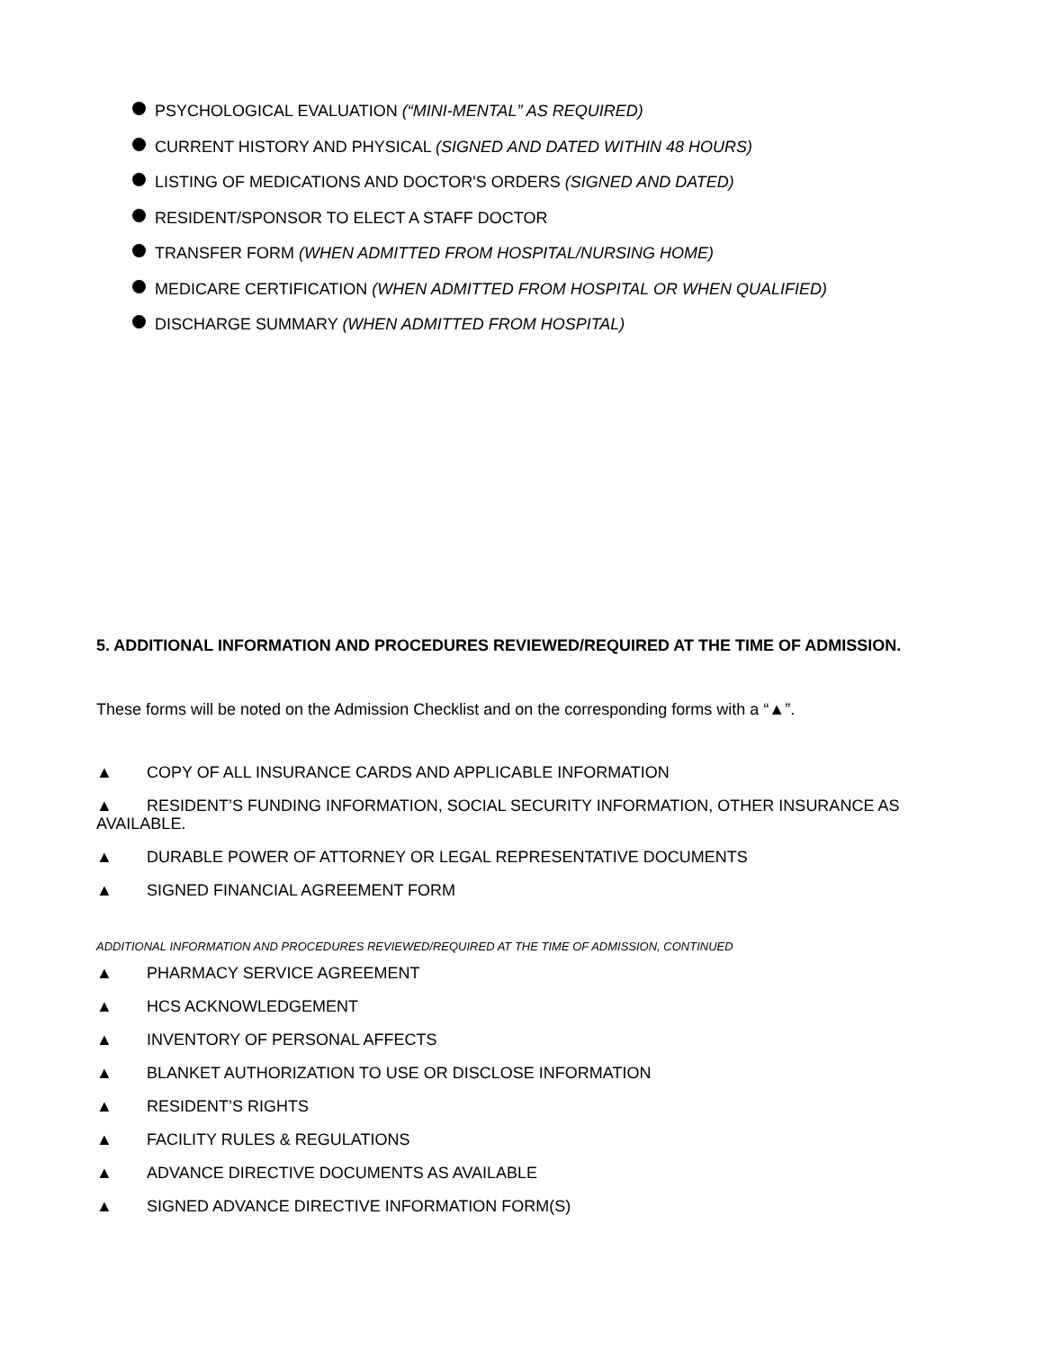PSYCHOLOGICAL EVALUATION (“MINI-MENTAL” AS REQUIRED)
CURRENT HISTORY AND PHYSICAL (SIGNED AND DATED WITHIN 48 HOURS)
LISTING OF MEDICATIONS AND DOCTOR'S ORDERS (SIGNED AND DATED)
RESIDENT/SPONSOR TO ELECT A STAFF DOCTOR
TRANSFER FORM (WHEN ADMITTED FROM HOSPITAL/NURSING HOME)
MEDICARE CERTIFICATION (WHEN ADMITTED FROM HOSPITAL OR WHEN QUALIFIED)
DISCHARGE SUMMARY (WHEN ADMITTED FROM HOSPITAL)
5. ADDITIONAL INFORMATION AND PROCEDURES REVIEWED/REQUIRED AT THE TIME OF ADMISSION.
These forms will be noted on the Admission Checklist and on the corresponding forms with a “▲”.
▲ COPY OF ALL INSURANCE CARDS AND APPLICABLE INFORMATION
▲ RESIDENT’S FUNDING INFORMATION, SOCIAL SECURITY INFORMATION, OTHER INSURANCE AS AVAILABLE.
▲ DURABLE POWER OF ATTORNEY OR LEGAL REPRESENTATIVE DOCUMENTS
▲ SIGNED FINANCIAL AGREEMENT FORM
ADDITIONAL INFORMATION AND PROCEDURES REVIEWED/REQUIRED AT THE TIME OF ADMISSION, CONTINUED
▲ PHARMACY SERVICE AGREEMENT
▲ HCS ACKNOWLEDGEMENT
▲ INVENTORY OF PERSONAL AFFECTS
▲ BLANKET AUTHORIZATION TO USE OR DISCLOSE INFORMATION
▲ RESIDENT’S RIGHTS
▲ FACILITY RULES & REGULATIONS
▲ ADVANCE DIRECTIVE DOCUMENTS AS AVAILABLE
▲ SIGNED ADVANCE DIRECTIVE INFORMATION FORM(S)